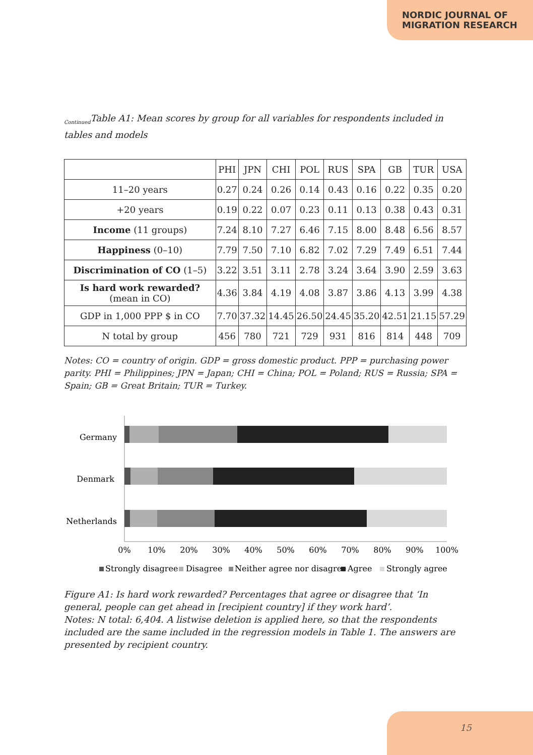NORDIC JOURNAL OF
MIGRATION RESEARCH
<sub>Continued</sub>Table A1: Mean scores by group for all variables for respondents included in tables and models
| | PHI | JPN | CHI | POL | RUS | SPA | GB | TUR | USA |
| --- | --- | --- | --- | --- | --- | --- | --- | --- | --- |
| 11–20 years | 0.27 | 0.24 | 0.26 | 0.14 | 0.43 | 0.16 | 0.22 | 0.35 | 0.20 |
| +20 years | 0.19 | 0.22 | 0.07 | 0.23 | 0.11 | 0.13 | 0.38 | 0.43 | 0.31 |
| Income (11 groups) | 7.24 | 8.10 | 7.27 | 6.46 | 7.15 | 8.00 | 8.48 | 6.56 | 8.57 |
| Happiness (0–10) | 7.79 | 7.50 | 7.10 | 6.82 | 7.02 | 7.29 | 7.49 | 6.51 | 7.44 |
| Discrimination of CO (1–5) | 3.22 | 3.51 | 3.11 | 2.78 | 3.24 | 3.64 | 3.90 | 2.59 | 3.63 |
| Is hard work rewarded? (mean in CO) | 4.36 | 3.84 | 4.19 | 4.08 | 3.87 | 3.86 | 4.13 | 3.99 | 4.38 |
| GDP in 1,000 PPP $ in CO | 7.70 | 37.32 | 14.45 | 26.50 | 24.45 | 35.20 | 42.51 | 21.15 | 57.29 |
| N total by group | 456 | 780 | 721 | 729 | 931 | 816 | 814 | 448 | 709 |
Notes: CO = country of origin. GDP = gross domestic product. PPP = purchasing power parity. PHI = Philippines; JPN = Japan; CHI = China; POL = Poland; RUS = Russia; SPA = Spain; GB = Great Britain; TUR = Turkey.
Germany
Denmark
Netherlands
0%
10%
20%
30%
40%
50%
60%
70%
80%
90%
100%
Strongly disagree
Disagree
Neither agree nor disagree
Agree
Strongly agree
Figure A1: Is hard work rewarded? Percentages that agree or disagree that ‘In general, people can get ahead in [recipient country] if they work hard’.
Notes: N total: 6,404. A listwise deletion is applied here, so that the respondents included are the same included in the regression models in Table 1. The answers are presented by recipient country.
15